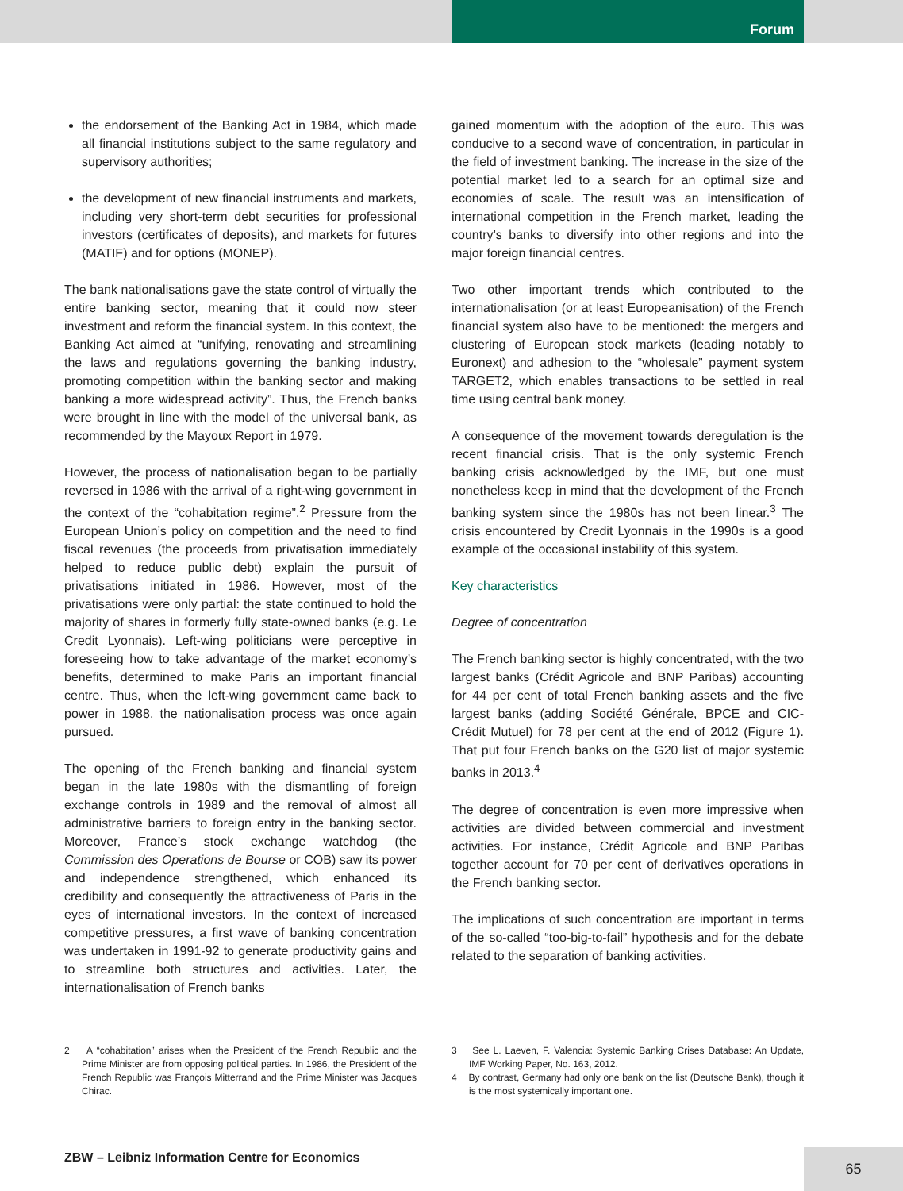Forum
the endorsement of the Banking Act in 1984, which made all financial institutions subject to the same regulatory and supervisory authorities;
the development of new financial instruments and markets, including very short-term debt securities for professional investors (certificates of deposits), and markets for futures (MATIF) and for options (MONEP).
The bank nationalisations gave the state control of virtually the entire banking sector, meaning that it could now steer investment and reform the financial system. In this context, the Banking Act aimed at “unifying, renovating and streamlining the laws and regulations governing the banking industry, promoting competition within the banking sector and making banking a more widespread activity”. Thus, the French banks were brought in line with the model of the universal bank, as recommended by the Mayoux Report in 1979.
However, the process of nationalisation began to be partially reversed in 1986 with the arrival of a right-wing government in the context of the “cohabitation regime”.<sup>2</sup> Pressure from the European Union’s policy on competition and the need to find fiscal revenues (the proceeds from privatisation immediately helped to reduce public debt) explain the pursuit of privatisations initiated in 1986. However, most of the privatisations were only partial: the state continued to hold the majority of shares in formerly fully state-owned banks (e.g. Le Credit Lyonnais). Left-wing politicians were perceptive in foreseeing how to take advantage of the market economy’s benefits, determined to make Paris an important financial centre. Thus, when the left-wing government came back to power in 1988, the nationalisation process was once again pursued.
The opening of the French banking and financial system began in the late 1980s with the dismantling of foreign exchange controls in 1989 and the removal of almost all administrative barriers to foreign entry in the banking sector. Moreover, France’s stock exchange watchdog (the Commission des Operations de Bourse or COB) saw its power and independence strengthened, which enhanced its credibility and consequently the attractiveness of Paris in the eyes of international investors. In the context of increased competitive pressures, a first wave of banking concentration was undertaken in 1991-92 to generate productivity gains and to streamline both structures and activities. Later, the internationalisation of French banks
gained momentum with the adoption of the euro. This was conducive to a second wave of concentration, in particular in the field of investment banking. The increase in the size of the potential market led to a search for an optimal size and economies of scale. The result was an intensification of international competition in the French market, leading the country’s banks to diversify into other regions and into the major foreign financial centres.
Two other important trends which contributed to the internationalisation (or at least Europeanisation) of the French financial system also have to be mentioned: the mergers and clustering of European stock markets (leading notably to Euronext) and adhesion to the “wholesale” payment system TARGET2, which enables transactions to be settled in real time using central bank money.
A consequence of the movement towards deregulation is the recent financial crisis. That is the only systemic French banking crisis acknowledged by the IMF, but one must nonetheless keep in mind that the development of the French banking system since the 1980s has not been linear.<sup>3</sup> The crisis encountered by Credit Lyonnais in the 1990s is a good example of the occasional instability of this system.
Key characteristics
Degree of concentration
The French banking sector is highly concentrated, with the two largest banks (Crédit Agricole and BNP Paribas) accounting for 44 per cent of total French banking assets and the five largest banks (adding Société Générale, BPCE and CIC-Crédit Mutuel) for 78 per cent at the end of 2012 (Figure 1). That put four French banks on the G20 list of major systemic banks in 2013.<sup>4</sup>
The degree of concentration is even more impressive when activities are divided between commercial and investment activities. For instance, Crédit Agricole and BNP Paribas together account for 70 per cent of derivatives operations in the French banking sector.
The implications of such concentration are important in terms of the so-called “too-big-to-fail” hypothesis and for the debate related to the separation of banking activities.
2 A “cohabitation” arises when the President of the French Republic and the Prime Minister are from opposing political parties. In 1986, the President of the French Republic was François Mitterrand and the Prime Minister was Jacques Chirac.
3 See L. Laeven, F. Valencia: Systemic Banking Crises Database: An Update, IMF Working Paper, No. 163, 2012.
4 By contrast, Germany had only one bank on the list (Deutsche Bank), though it is the most systemically important one.
ZBW – Leibniz Information Centre for Economics
65